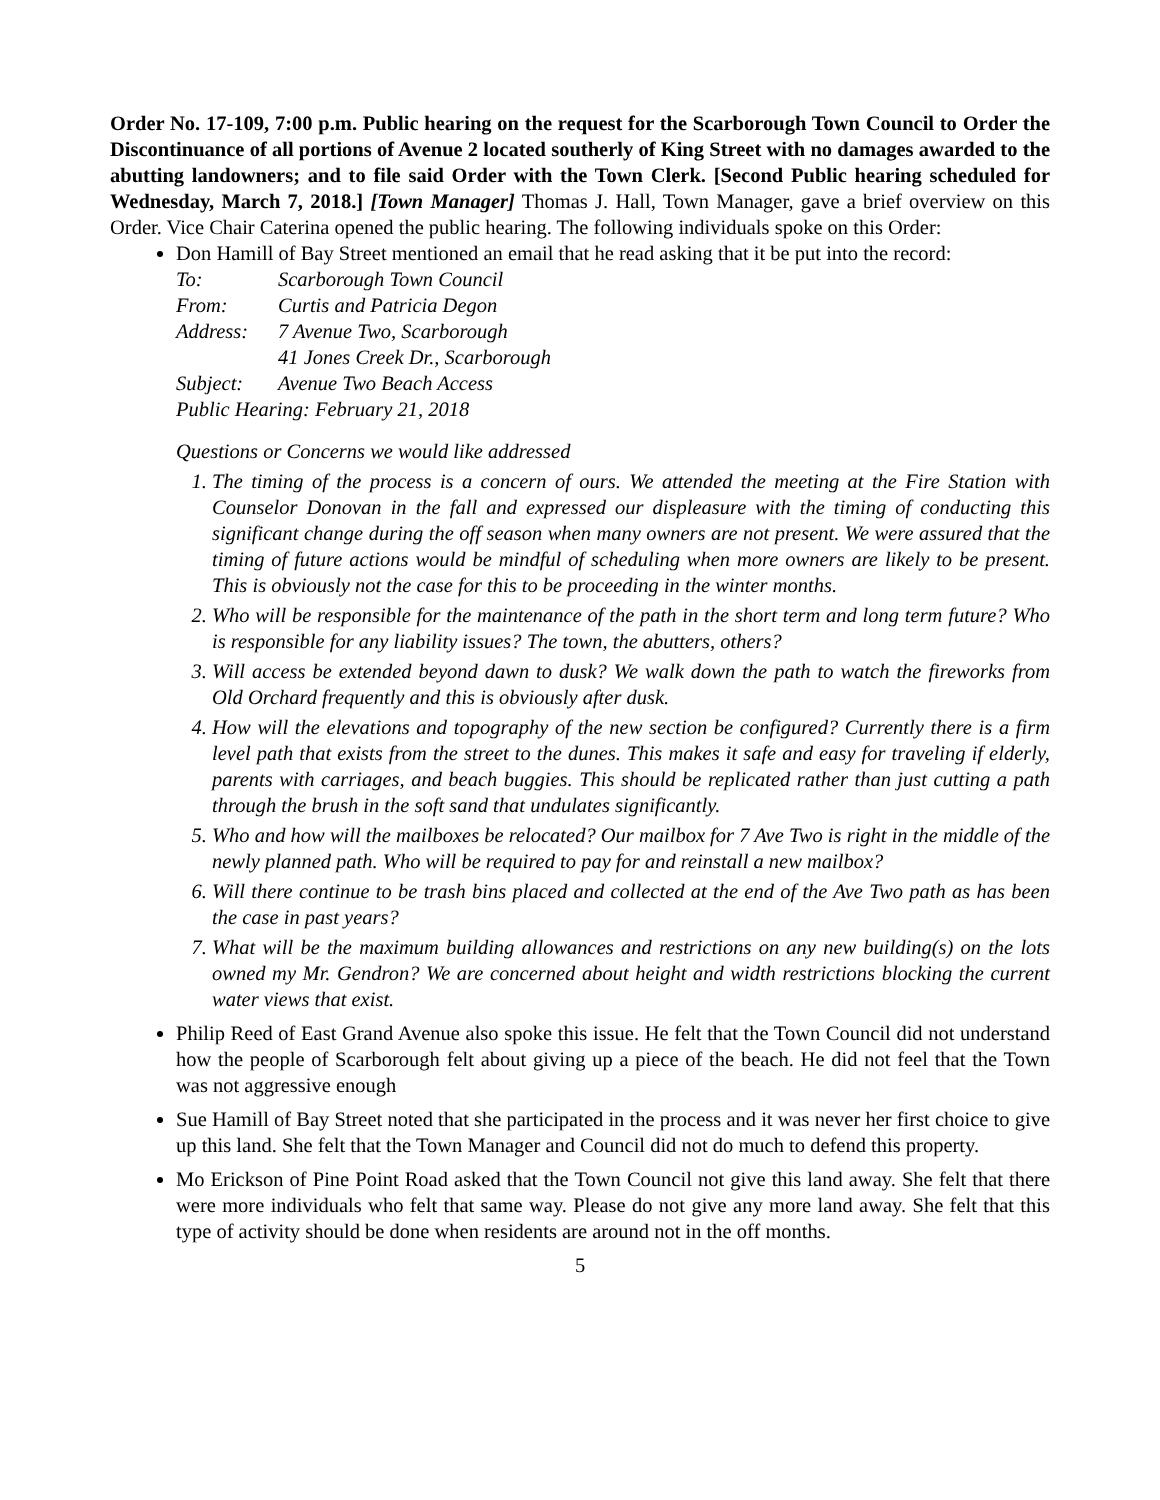Order No. 17-109, 7:00 p.m. Public hearing on the request for the Scarborough Town Council to Order the Discontinuance of all portions of Avenue 2 located southerly of King Street with no damages awarded to the abutting landowners; and to file said Order with the Town Clerk. [Second Public hearing scheduled for Wednesday, March 7, 2018.] [Town Manager] Thomas J. Hall, Town Manager, gave a brief overview on this Order. Vice Chair Caterina opened the public hearing. The following individuals spoke on this Order:
Don Hamill of Bay Street mentioned an email that he read asking that it be put into the record:
To: Scarborough Town Council
From: Curtis and Patricia Degon
Address: 7 Avenue Two, Scarborough
41 Jones Creek Dr., Scarborough
Subject: Avenue Two Beach Access
Public Hearing: February 21, 2018
Questions or Concerns we would like addressed
1. The timing of the process is a concern of ours. We attended the meeting at the Fire Station with Counselor Donovan in the fall and expressed our displeasure with the timing of conducting this significant change during the off season when many owners are not present. We were assured that the timing of future actions would be mindful of scheduling when more owners are likely to be present. This is obviously not the case for this to be proceeding in the winter months.
2. Who will be responsible for the maintenance of the path in the short term and long term future? Who is responsible for any liability issues? The town, the abutters, others?
3. Will access be extended beyond dawn to dusk? We walk down the path to watch the fireworks from Old Orchard frequently and this is obviously after dusk.
4. How will the elevations and topography of the new section be configured? Currently there is a firm level path that exists from the street to the dunes. This makes it safe and easy for traveling if elderly, parents with carriages, and beach buggies. This should be replicated rather than just cutting a path through the brush in the soft sand that undulates significantly.
5. Who and how will the mailboxes be relocated? Our mailbox for 7 Ave Two is right in the middle of the newly planned path. Who will be required to pay for and reinstall a new mailbox?
6. Will there continue to be trash bins placed and collected at the end of the Ave Two path as has been the case in past years?
7. What will be the maximum building allowances and restrictions on any new building(s) on the lots owned my Mr. Gendron? We are concerned about height and width restrictions blocking the current water views that exist.
Philip Reed of East Grand Avenue also spoke this issue. He felt that the Town Council did not understand how the people of Scarborough felt about giving up a piece of the beach. He did not feel that the Town was not aggressive enough
Sue Hamill of Bay Street noted that she participated in the process and it was never her first choice to give up this land. She felt that the Town Manager and Council did not do much to defend this property.
Mo Erickson of Pine Point Road asked that the Town Council not give this land away. She felt that there were more individuals who felt that same way. Please do not give any more land away. She felt that this type of activity should be done when residents are around not in the off months.
5